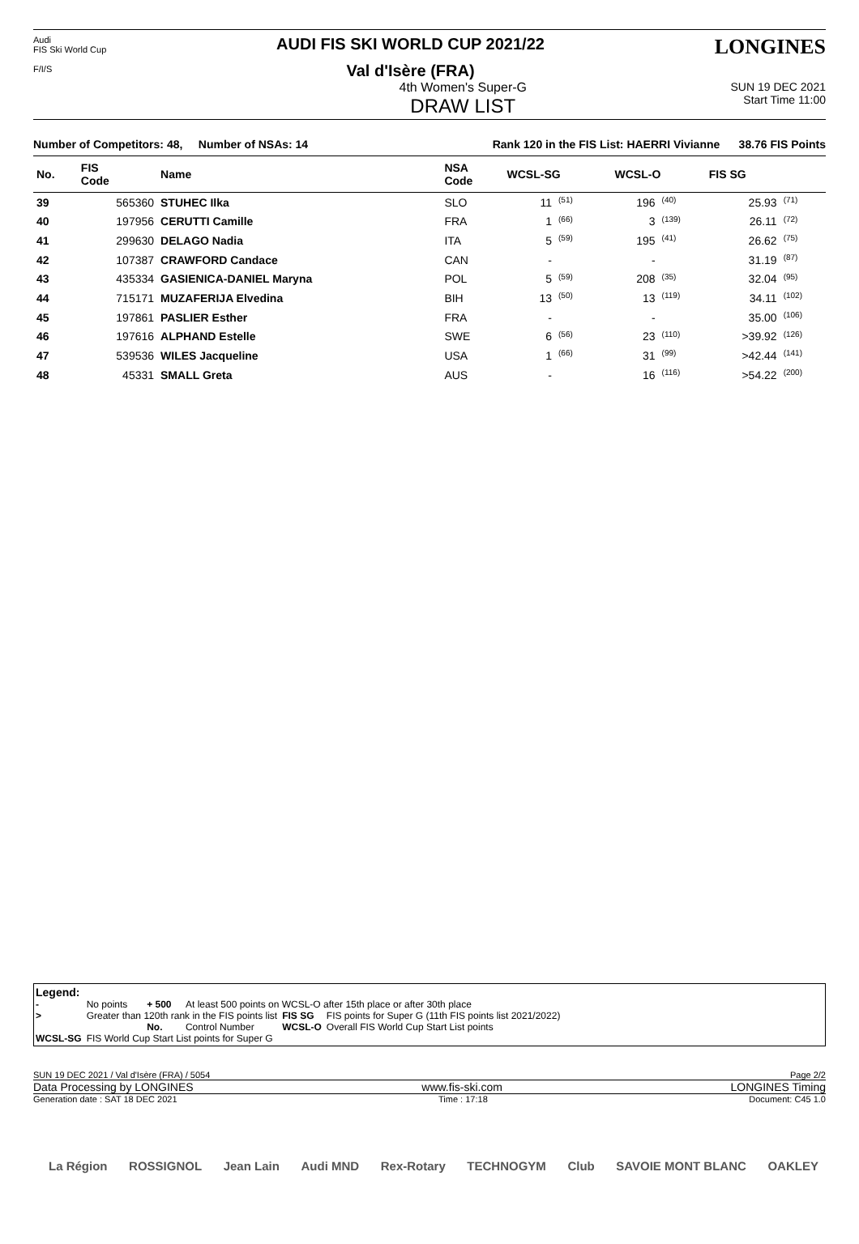Audi
FIS Ski World Cup
F/I/S
AUDI FIS SKI WORLD CUP 2021/22
Val d'Isère (FRA)
LONGINES
4th Women's Super-G
DRAW LIST
SUN 19 DEC 2021
Start Time 11:00
Number of Competitors: 48, Number of NSAs: 14 Rank 120 in the FIS List: HAERRI Vivianne 38.76 FIS Points
| No. | FIS Code | Name | NSA Code | WCSL-SG | | WCSL-O | | FIS SG | |
| --- | --- | --- | --- | --- | --- | --- | --- | --- | --- |
| 39 | 565360 | STUHEC Ilka | SLO | 11 | <sup>(51)</sup> | 196 | <sup>(40)</sup> | 25.93 | <sup>(71)</sup> |
| 40 | 197956 | CERUTTI Camille | FRA | 1 | <sup>(66)</sup> | 3 | <sup>(139)</sup> | 26.11 | <sup>(72)</sup> |
| 41 | 299630 | DELAGO Nadia | ITA | 5 | <sup>(59)</sup> | 195 | <sup>(41)</sup> | 26.62 | <sup>(75)</sup> |
| 42 | 107387 | CRAWFORD Candace | CAN | - | | - | | 31.19 | <sup>(87)</sup> |
| 43 | 435334 | GASIENICA-DANIEL Maryna | POL | 5 | <sup>(59)</sup> | 208 | <sup>(35)</sup> | 32.04 | <sup>(95)</sup> |
| 44 | 715171 | MUZAFERIJA Elvedina | BIH | 13 | <sup>(50)</sup> | 13 | <sup>(119)</sup> | 34.11 | <sup>(102)</sup> |
| 45 | 197861 | PASLIER Esther | FRA | - | | - | | 35.00 | <sup>(106)</sup> |
| 46 | 197616 | ALPHAND Estelle | SWE | 6 | <sup>(56)</sup> | 23 | <sup>(110)</sup> | >39.92 | <sup>(126)</sup> |
| 47 | 539536 | WILES Jacqueline | USA | 1 | <sup>(66)</sup> | 31 | <sup>(99)</sup> | >42.44 | <sup>(141)</sup> |
| 48 | 45331 | SMALL Greta | AUS | - | | 16 | <sup>(116)</sup> | >54.22 | <sup>(200)</sup> |
Legend:
| - | No points | + 500 | At least 500 points on WCSL-O after 15th place or after 30th place | | |
| > | Greater than 120th rank in the FIS points list | | | FIS SG | FIS points for Super G (11th FIS points list 2021/2022) |
| | | No. | Control Number | WCSL-O | Overall FIS World Cup Start List points |
| WCSL-SG | FIS World Cup Start List points for Super G | | | | |
SUN 19 DEC 2021 / Val d'Isère (FRA) / 5054 Page 2/2
Data Processing by LONGINES www.fis-ski.com LONGINES Timing
Generation date : SAT 18 DEC 2021 Time : 17:18 Document: C45 1.0
La Région ROSSIGNOL Jean Lain Audi MND Rex-Rotary TECHNOGYM Club SAVOIE MONT BLANC OAKLEY